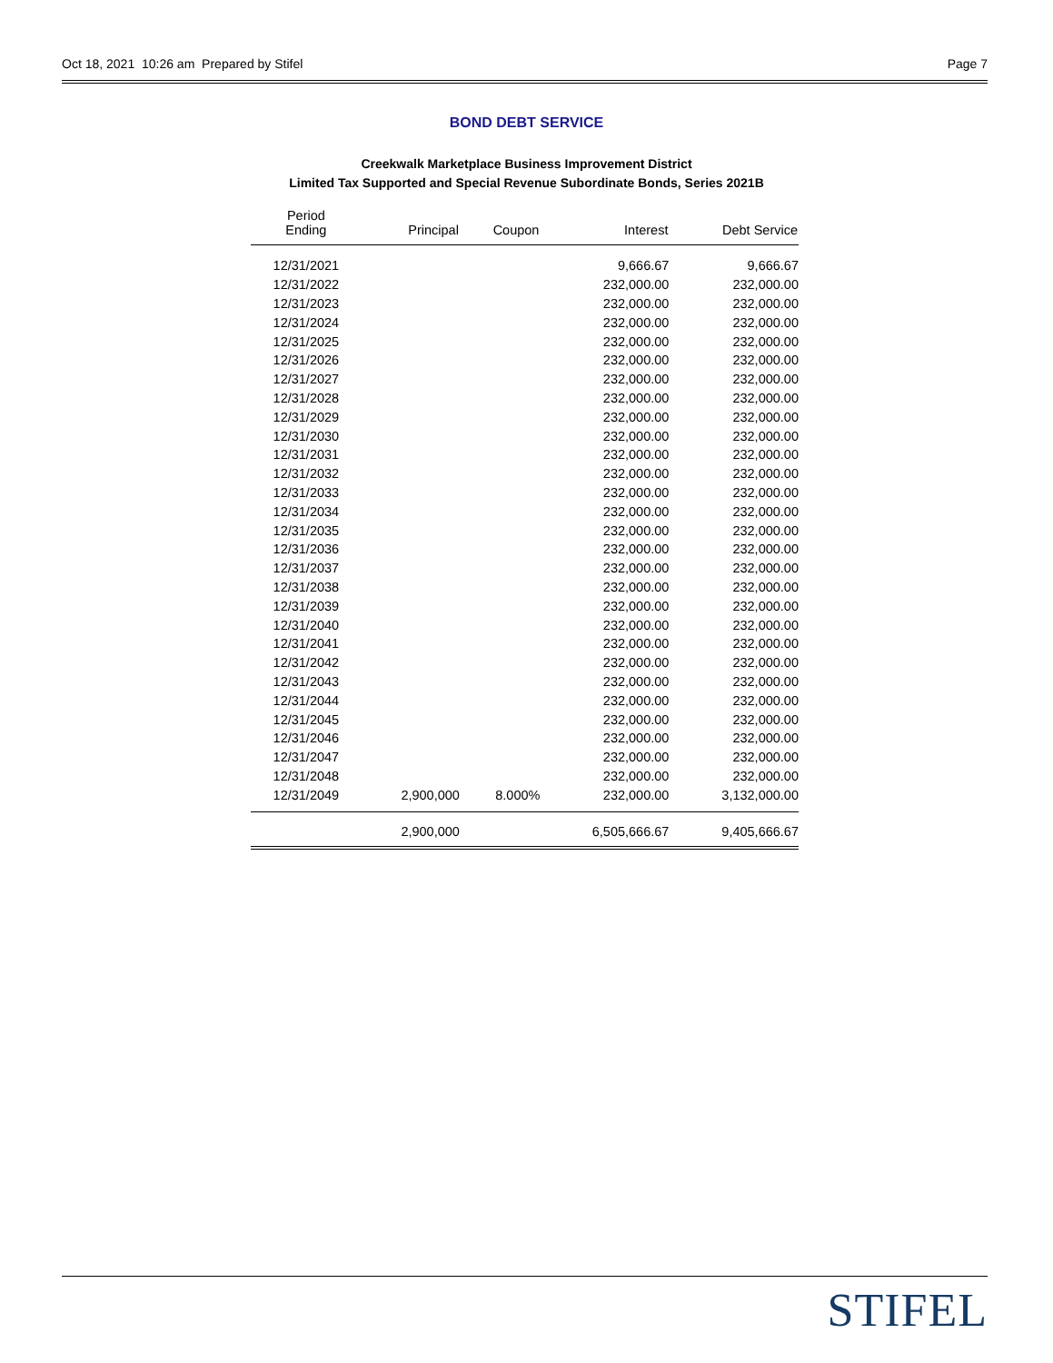Oct 18, 2021 10:26 am Prepared by Stifel Page 7
BOND DEBT SERVICE
Creekwalk Marketplace Business Improvement District
Limited Tax Supported and Special Revenue Subordinate Bonds, Series 2021B
| Period Ending | Principal | Coupon | Interest | Debt Service |
| --- | --- | --- | --- | --- |
| 12/31/2021 | | | 9,666.67 | 9,666.67 |
| 12/31/2022 | | | 232,000.00 | 232,000.00 |
| 12/31/2023 | | | 232,000.00 | 232,000.00 |
| 12/31/2024 | | | 232,000.00 | 232,000.00 |
| 12/31/2025 | | | 232,000.00 | 232,000.00 |
| 12/31/2026 | | | 232,000.00 | 232,000.00 |
| 12/31/2027 | | | 232,000.00 | 232,000.00 |
| 12/31/2028 | | | 232,000.00 | 232,000.00 |
| 12/31/2029 | | | 232,000.00 | 232,000.00 |
| 12/31/2030 | | | 232,000.00 | 232,000.00 |
| 12/31/2031 | | | 232,000.00 | 232,000.00 |
| 12/31/2032 | | | 232,000.00 | 232,000.00 |
| 12/31/2033 | | | 232,000.00 | 232,000.00 |
| 12/31/2034 | | | 232,000.00 | 232,000.00 |
| 12/31/2035 | | | 232,000.00 | 232,000.00 |
| 12/31/2036 | | | 232,000.00 | 232,000.00 |
| 12/31/2037 | | | 232,000.00 | 232,000.00 |
| 12/31/2038 | | | 232,000.00 | 232,000.00 |
| 12/31/2039 | | | 232,000.00 | 232,000.00 |
| 12/31/2040 | | | 232,000.00 | 232,000.00 |
| 12/31/2041 | | | 232,000.00 | 232,000.00 |
| 12/31/2042 | | | 232,000.00 | 232,000.00 |
| 12/31/2043 | | | 232,000.00 | 232,000.00 |
| 12/31/2044 | | | 232,000.00 | 232,000.00 |
| 12/31/2045 | | | 232,000.00 | 232,000.00 |
| 12/31/2046 | | | 232,000.00 | 232,000.00 |
| 12/31/2047 | | | 232,000.00 | 232,000.00 |
| 12/31/2048 | | | 232,000.00 | 232,000.00 |
| 12/31/2049 | 2,900,000 | 8.000% | 232,000.00 | 3,132,000.00 |
| | 2,900,000 | | 6,505,666.67 | 9,405,666.67 |
STIFEL